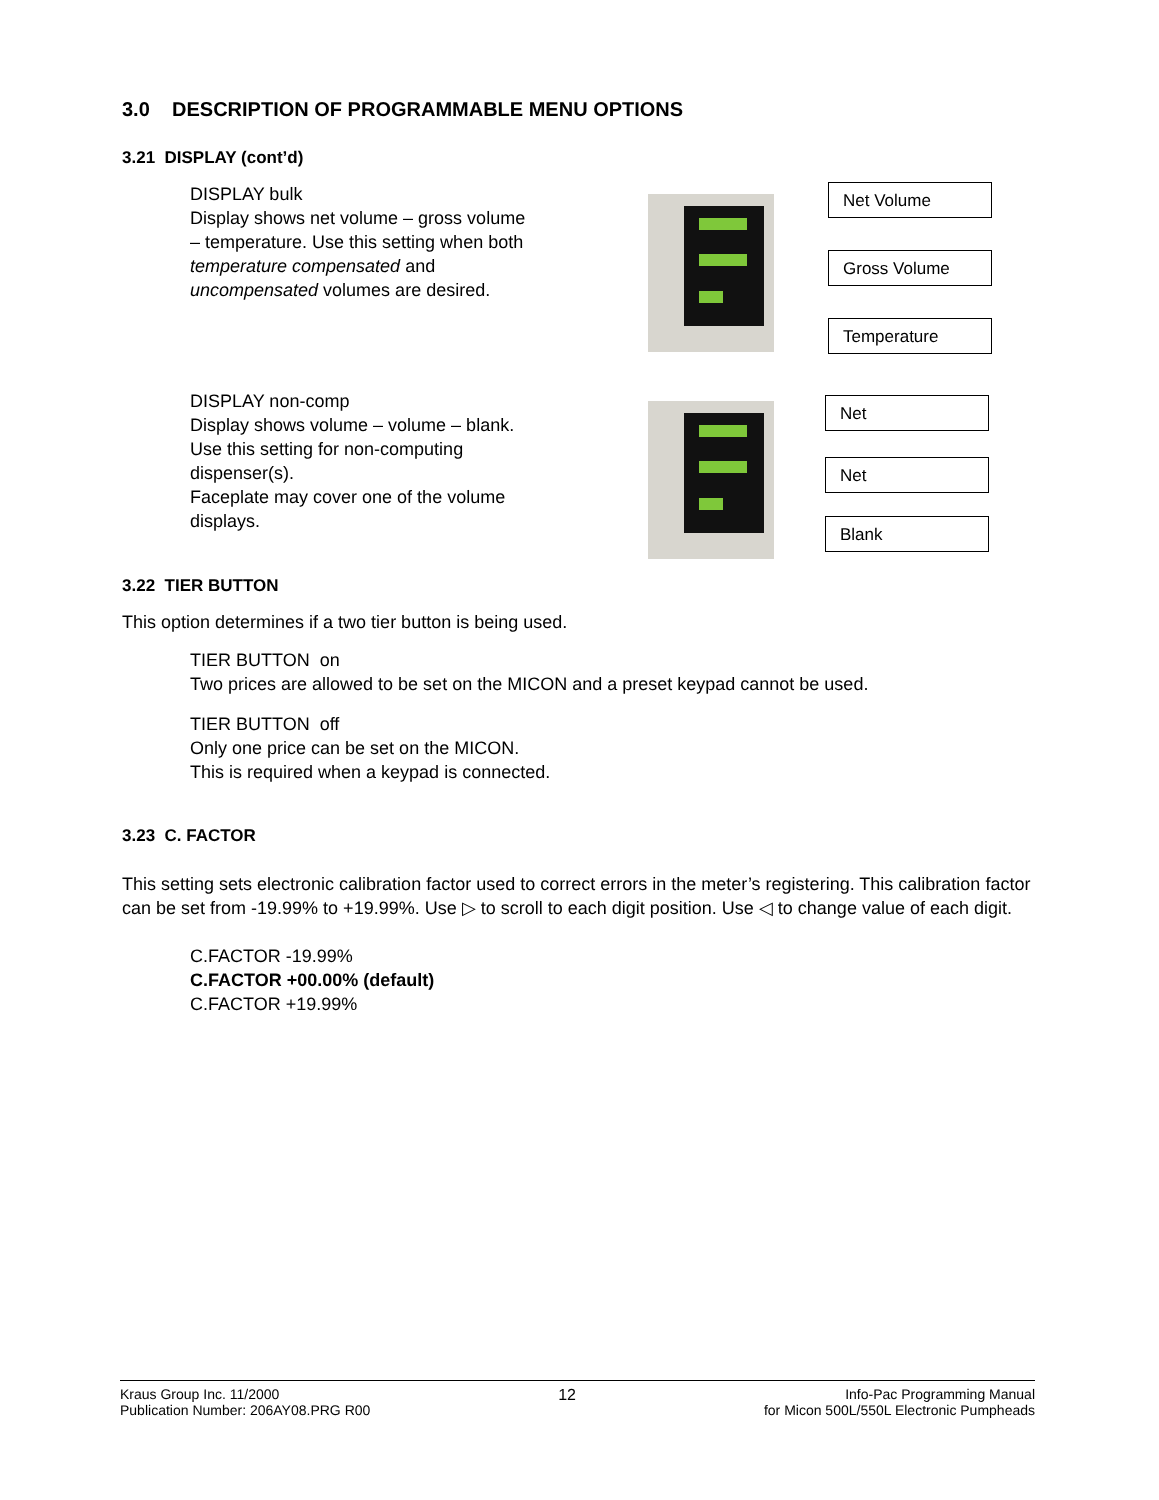3.0 DESCRIPTION OF PROGRAMMABLE MENU OPTIONS
3.21 DISPLAY (cont’d)
DISPLAY bulk
Display shows net volume – gross volume – temperature. Use this setting when both temperature compensated and uncompensated volumes are desired.
Net Volume
Gross Volume
Temperature
DISPLAY non-comp
Display shows volume – volume – blank. Use this setting for non-computing dispenser(s).
Faceplate may cover one of the volume displays.
Net
Net
Blank
3.22 TIER BUTTON
This option determines if a two tier button is being used.
TIER BUTTON on
Two prices are allowed to be set on the MICON and a preset keypad cannot be used.
TIER BUTTON off
Only one price can be set on the MICON.
This is required when a keypad is connected.
3.23 C. FACTOR
This setting sets electronic calibration factor used to correct errors in the meter’s registering. This calibration factor can be set from -19.99% to +19.99%. Use ▷ to scroll to each digit position. Use ◁ to change value of each digit.
C.FACTOR -19.99%
C.FACTOR +00.00% (default)
C.FACTOR +19.99%
Kraus Group Inc. 11/2000
Publication Number: 206AY08.PRG R00
12 Info-Pac Programming Manual
for Micon 500L/550L Electronic Pumpheads